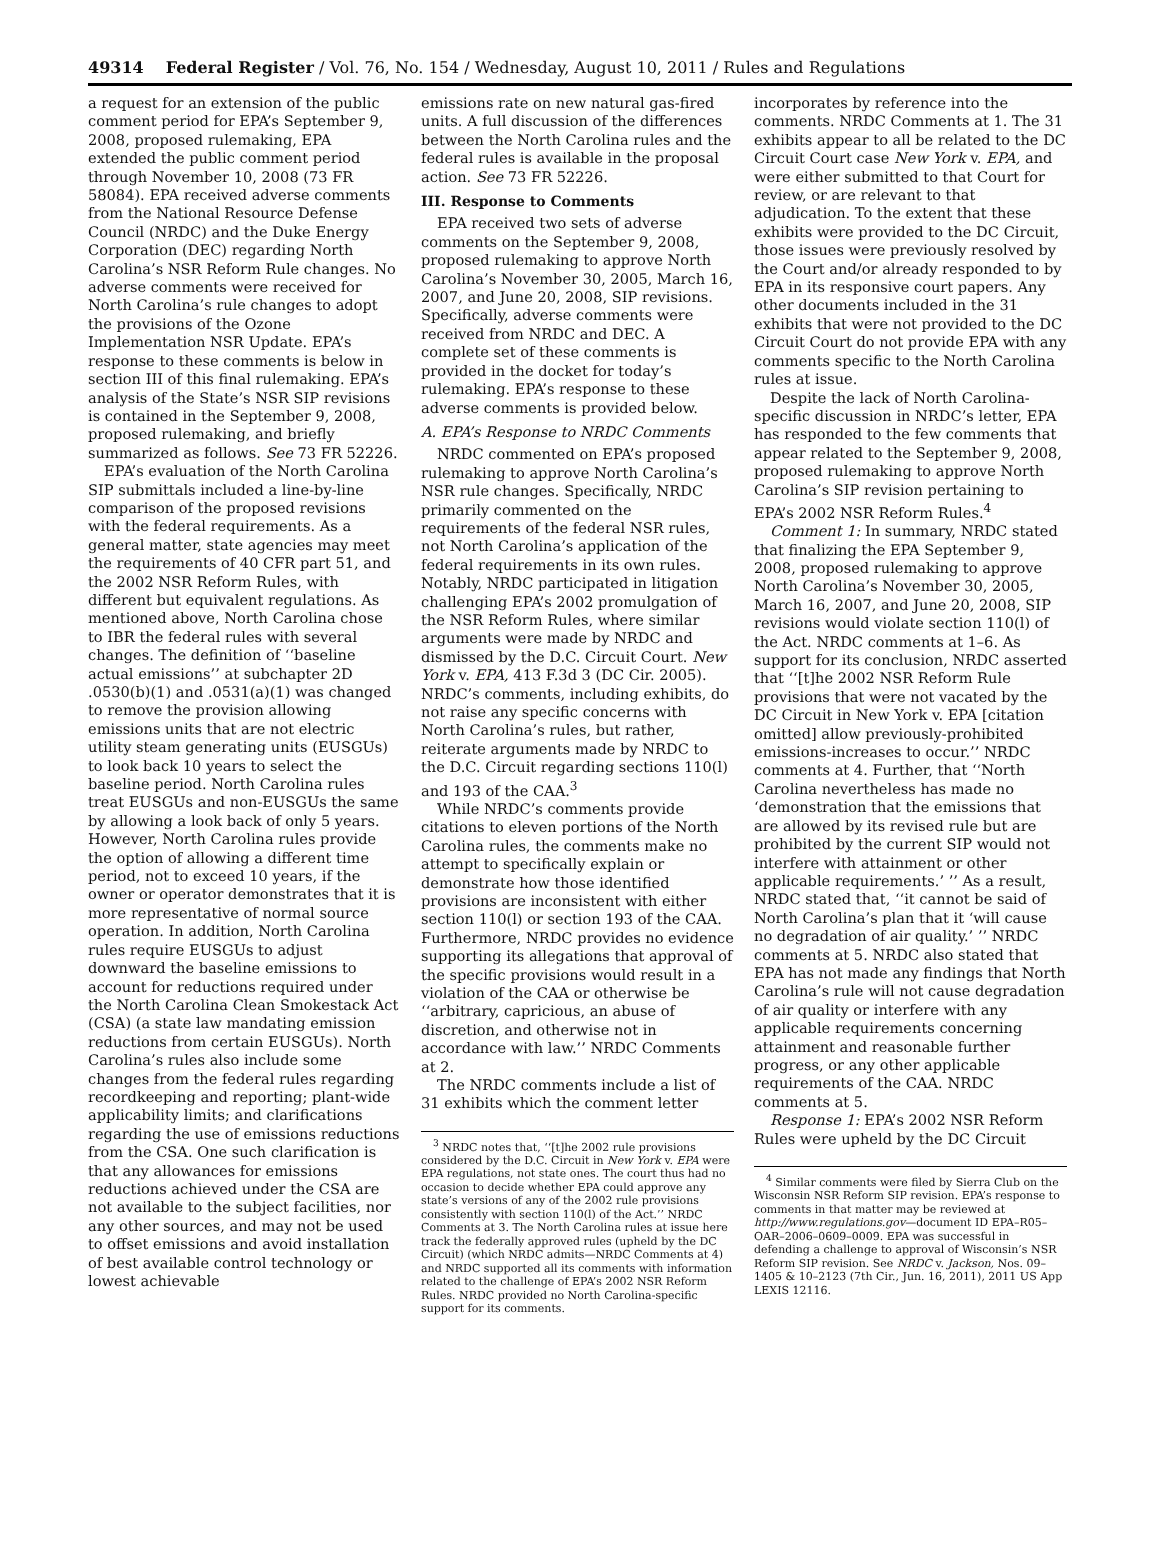49314 Federal Register / Vol. 76, No. 154 / Wednesday, August 10, 2011 / Rules and Regulations
a request for an extension of the public comment period for EPA’s September 9, 2008, proposed rulemaking, EPA extended the public comment period through November 10, 2008 (73 FR 58084). EPA received adverse comments from the National Resource Defense Council (NRDC) and the Duke Energy Corporation (DEC) regarding North Carolina’s NSR Reform Rule changes. No adverse comments were received for North Carolina’s rule changes to adopt the provisions of the Ozone Implementation NSR Update. EPA’s response to these comments is below in section III of this final rulemaking. EPA’s analysis of the State’s NSR SIP revisions is contained in the September 9, 2008, proposed rulemaking, and briefly summarized as follows. See 73 FR 52226.
EPA’s evaluation of the North Carolina SIP submittals included a line-by-line comparison of the proposed revisions with the federal requirements. As a general matter, state agencies may meet the requirements of 40 CFR part 51, and the 2002 NSR Reform Rules, with different but equivalent regulations. As mentioned above, North Carolina chose to IBR the federal rules with several changes. The definition of ‘‘baseline actual emissions’’ at subchapter 2D .0530(b)(1) and .0531(a)(1) was changed to remove the provision allowing emissions units that are not electric utility steam generating units (EUSGUs) to look back 10 years to select the baseline period. North Carolina rules treat EUSGUs and non-EUSGUs the same by allowing a look back of only 5 years. However, North Carolina rules provide the option of allowing a different time period, not to exceed 10 years, if the owner or operator demonstrates that it is more representative of normal source operation. In addition, North Carolina rules require EUSGUs to adjust downward the baseline emissions to account for reductions required under the North Carolina Clean Smokestack Act (CSA) (a state law mandating emission reductions from certain EUSGUs). North Carolina’s rules also include some changes from the federal rules regarding recordkeeping and reporting; plant-wide applicability limits; and clarifications regarding the use of emissions reductions from the CSA. One such clarification is that any allowances for emissions reductions achieved under the CSA are not available to the subject facilities, nor any other sources, and may not be used to offset emissions and avoid installation of best available control technology or lowest achievable
emissions rate on new natural gas-fired units. A full discussion of the differences between the North Carolina rules and the federal rules is available in the proposal action. See 73 FR 52226.
III. Response to Comments
EPA received two sets of adverse comments on the September 9, 2008, proposed rulemaking to approve North Carolina’s November 30, 2005, March 16, 2007, and June 20, 2008, SIP revisions. Specifically, adverse comments were received from NRDC and DEC. A complete set of these comments is provided in the docket for today’s rulemaking. EPA’s response to these adverse comments is provided below.
A. EPA’s Response to NRDC Comments
NRDC commented on EPA’s proposed rulemaking to approve North Carolina’s NSR rule changes. Specifically, NRDC primarily commented on the requirements of the federal NSR rules, not North Carolina’s application of the federal requirements in its own rules. Notably, NRDC participated in litigation challenging EPA’s 2002 promulgation of the NSR Reform Rules, where similar arguments were made by NRDC and dismissed by the D.C. Circuit Court. New York v. EPA, 413 F.3d 3 (DC Cir. 2005). NRDC’s comments, including exhibits, do not raise any specific concerns with North Carolina’s rules, but rather, reiterate arguments made by NRDC to the D.C. Circuit regarding sections 110(l) and 193 of the CAA.<sup>3</sup>
While NRDC’s comments provide citations to eleven portions of the North Carolina rules, the comments make no attempt to specifically explain or demonstrate how those identified provisions are inconsistent with either section 110(l) or section 193 of the CAA. Furthermore, NRDC provides no evidence supporting its allegations that approval of the specific provisions would result in a violation of the CAA or otherwise be ‘‘arbitrary, capricious, an abuse of discretion, and otherwise not in accordance with law.’’ NRDC Comments at 2.
The NRDC comments include a list of 31 exhibits which the comment letter
<sup>3</sup> NRDC notes that, ‘‘[t]he 2002 rule provisions considered by the D.C. Circuit in New York v. EPA were EPA regulations, not state ones. The court thus had no occasion to decide whether EPA could approve any state’s versions of any of the 2002 rule provisions consistently with section 110(l) of the Act.’’ NRDC Comments at 3. The North Carolina rules at issue here track the federally approved rules (upheld by the DC Circuit) (which NRDC admits—NRDC Comments at 4) and NRDC supported all its comments with information related to the challenge of EPA’s 2002 NSR Reform Rules. NRDC provided no North Carolina-specific support for its comments.
incorporates by reference into the comments. NRDC Comments at 1. The 31 exhibits appear to all be related to the DC Circuit Court case New York v. EPA, and were either submitted to that Court for review, or are relevant to that adjudication. To the extent that these exhibits were provided to the DC Circuit, those issues were previously resolved by the Court and/or already responded to by EPA in its responsive court papers. Any other documents included in the 31 exhibits that were not provided to the DC Circuit Court do not provide EPA with any comments specific to the North Carolina rules at issue.
Despite the lack of North Carolina-specific discussion in NRDC’s letter, EPA has responded to the few comments that appear related to the September 9, 2008, proposed rulemaking to approve North Carolina’s SIP revision pertaining to EPA’s 2002 NSR Reform Rules.<sup>4</sup>
Comment 1: In summary, NRDC stated that finalizing the EPA September 9, 2008, proposed rulemaking to approve North Carolina’s November 30, 2005, March 16, 2007, and June 20, 2008, SIP revisions would violate section 110(l) of the Act. NRDC comments at 1–6. As support for its conclusion, NRDC asserted that ‘‘[t]he 2002 NSR Reform Rule provisions that were not vacated by the DC Circuit in New York v. EPA [citation omitted] allow previously-prohibited emissions-increases to occur.’’ NRDC comments at 4. Further, that ‘‘North Carolina nevertheless has made no ‘demonstration that the emissions that are allowed by its revised rule but are prohibited by the current SIP would not interfere with attainment or other applicable requirements.’ ’’ As a result, NRDC stated that, ‘‘it cannot be said of North Carolina’s plan that it ‘will cause no degradation of air quality.’ ’’ NRDC comments at 5. NRDC also stated that EPA has not made any findings that North Carolina’s rule will not cause degradation of air quality or interfere with any applicable requirements concerning attainment and reasonable further progress, or any other applicable requirements of the CAA. NRDC comments at 5.
Response 1: EPA’s 2002 NSR Reform Rules were upheld by the DC Circuit
<sup>4</sup> Similar comments were filed by Sierra Club on the Wisconsin NSR Reform SIP revision. EPA’s response to comments in that matter may be reviewed at http://www.regulations.gov—document ID EPA–R05–OAR–2006–0609–0009. EPA was successful in defending a challenge to approval of Wisconsin’s NSR Reform SIP revision. See NRDC v. Jackson, Nos. 09–1405 & 10–2123 (7th Cir., Jun. 16, 2011), 2011 US App LEXIS 12116.